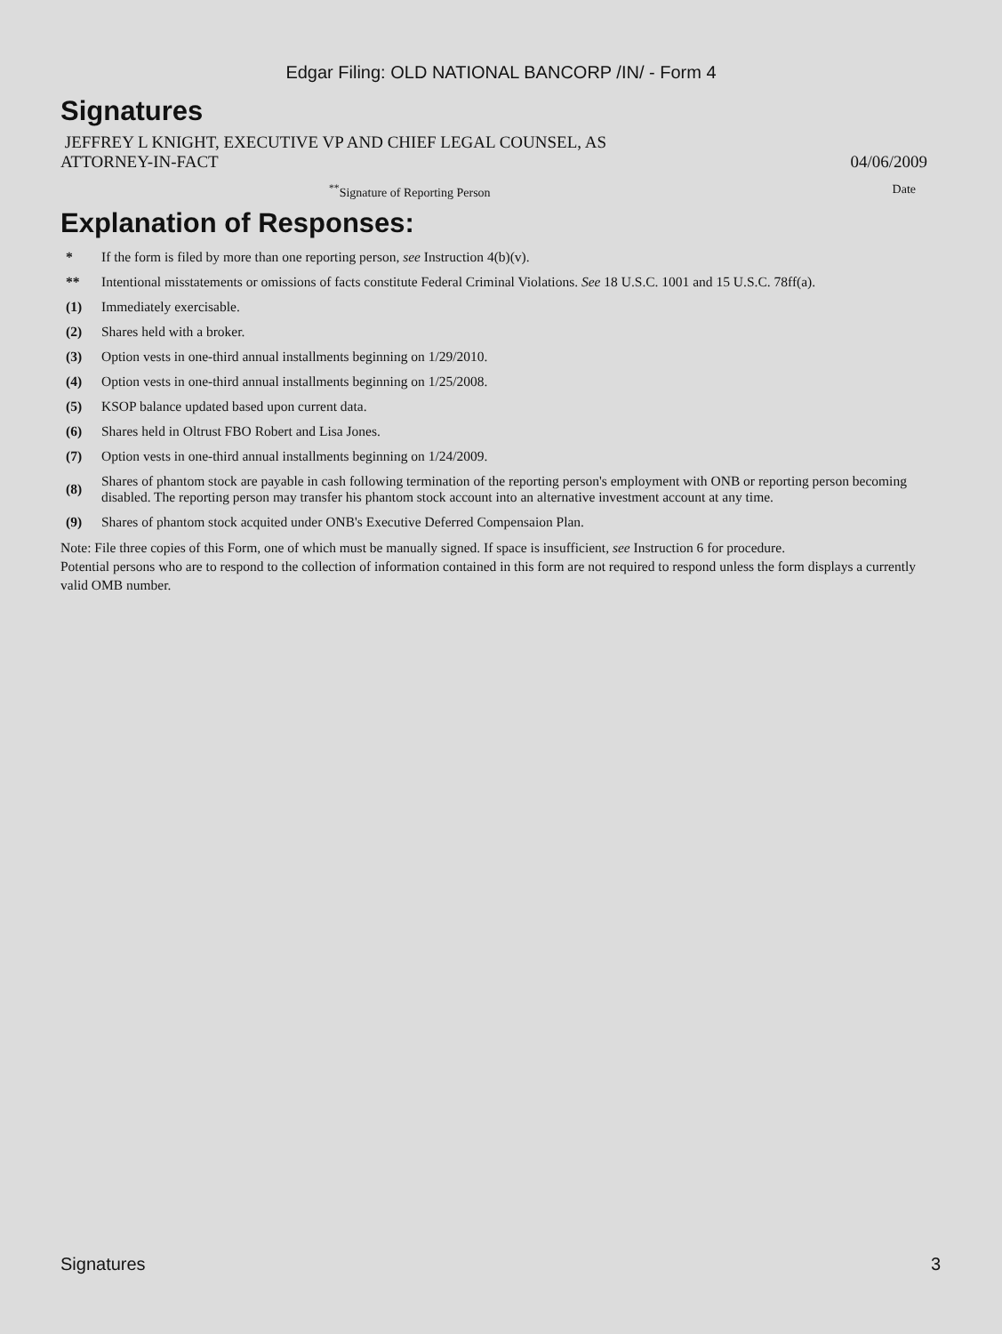Edgar Filing: OLD NATIONAL BANCORP /IN/ - Form 4
Signatures
JEFFREY L KNIGHT, EXECUTIVE VP AND CHIEF LEGAL COUNSEL, AS
ATTORNEY-IN-FACT
04/06/2009
<sup>**</sup> Signature of Reporting Person Date
Explanation of Responses:
| * | If the form is filed by more than one reporting person, see Instruction 4(b)(v). |
| ** | Intentional misstatements or omissions of facts constitute Federal Criminal Violations. See 18 U.S.C. 1001 and 15 U.S.C. 78ff(a). |
| (1) | Immediately exercisable. |
| (2) | Shares held with a broker. |
| (3) | Option vests in one-third annual installments beginning on 1/29/2010. |
| (4) | Option vests in one-third annual installments beginning on 1/25/2008. |
| (5) | KSOP balance updated based upon current data. |
| (6) | Shares held in Oltrust FBO Robert and Lisa Jones. |
| (7) | Option vests in one-third annual installments beginning on 1/24/2009. |
| (8) | Shares of phantom stock are payable in cash following termination of the reporting person's employment with ONB or reporting person becoming disabled. The reporting person may transfer his phantom stock account into an alternative investment account at any time. |
| (9) | Shares of phantom stock acquited under ONB's Executive Deferred Compensaion Plan. |
Note: File three copies of this Form, one of which must be manually signed. If space is insufficient, see Instruction 6 for procedure.
Potential persons who are to respond to the collection of information contained in this form are not required to respond unless the form displays a currently valid OMB number.
Signatures 3